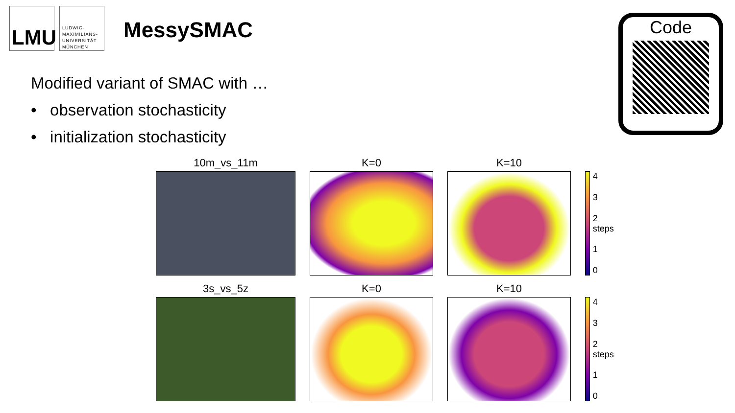LMU
LUDWIG-
MAXIMILIANS-
UNIVERSITÄT
MÜNCHEN
MessySMAC
Modified variant of SMAC with …
• observation stochasticity
• initialization stochasticity
Code
10m_vs_11m
K=0
K=10
4
3
2 steps
1
0
3s_vs_5z
K=0
K=10
4
3
2 steps
1
0